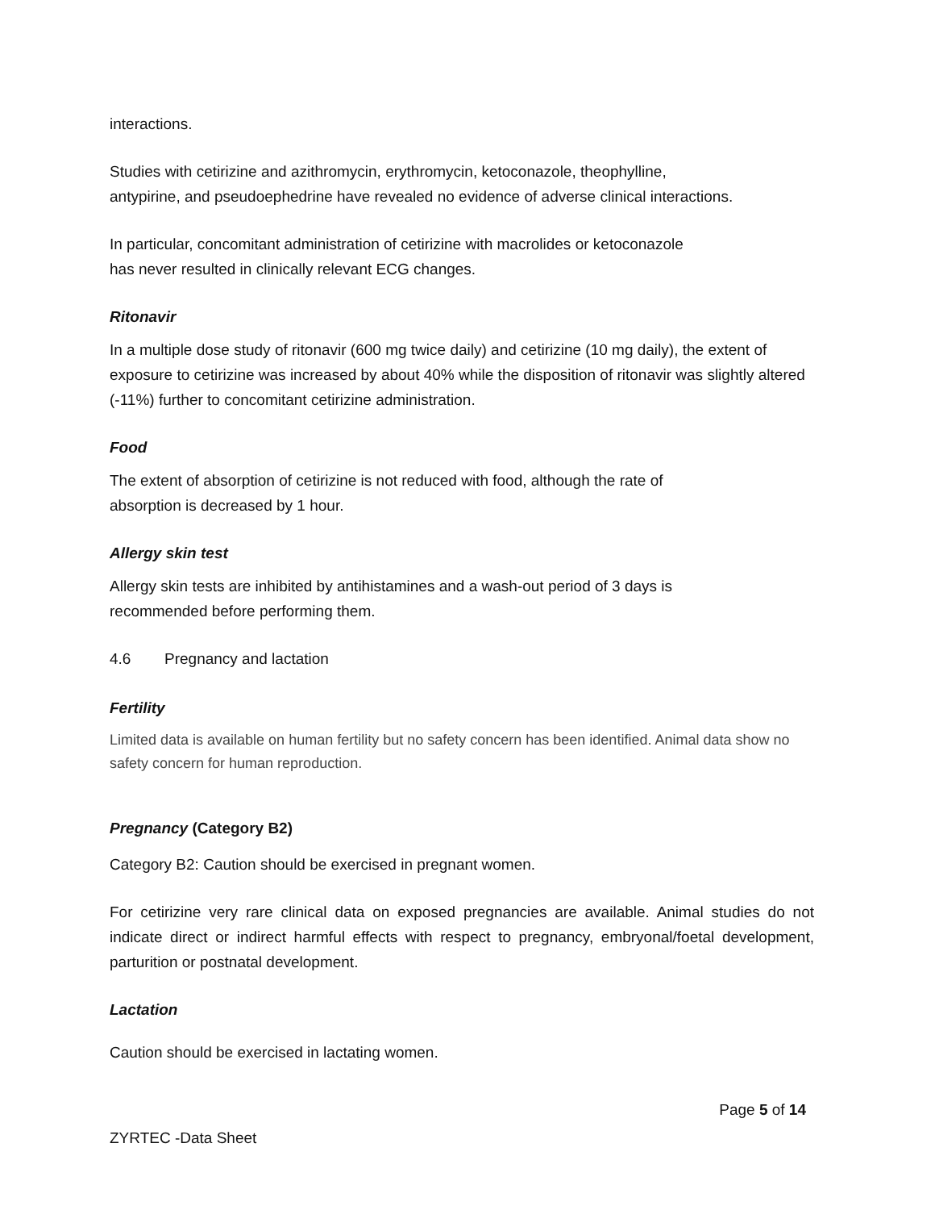interactions.
Studies with cetirizine and azithromycin, erythromycin, ketoconazole, theophylline,
antypirine, and pseudoephedrine have revealed no evidence of adverse clinical interactions.
In particular, concomitant administration of cetirizine with macrolides or ketoconazole
has never resulted in clinically relevant ECG changes.
Ritonavir
In a multiple dose study of ritonavir (600 mg twice daily) and cetirizine (10 mg daily), the extent of exposure to cetirizine was increased by about 40% while the disposition of ritonavir was slightly altered (-11%) further to concomitant cetirizine administration.
Food
The extent of absorption of cetirizine is not reduced with food, although the rate of
absorption is decreased by 1 hour.
Allergy skin test
Allergy skin tests are inhibited by antihistamines and a wash-out period of 3 days is
recommended before performing them.
4.6 Pregnancy and lactation
Fertility
Limited data is available on human fertility but no safety concern has been identified. Animal data show no safety concern for human reproduction.
Pregnancy (Category B2)
Category B2: Caution should be exercised in pregnant women.
For cetirizine very rare clinical data on exposed pregnancies are available. Animal studies do not indicate direct or indirect harmful effects with respect to pregnancy, embryonal/foetal development, parturition or postnatal development.
Lactation
Caution should be exercised in lactating women.
Page 5 of 14
ZYRTEC -Data Sheet